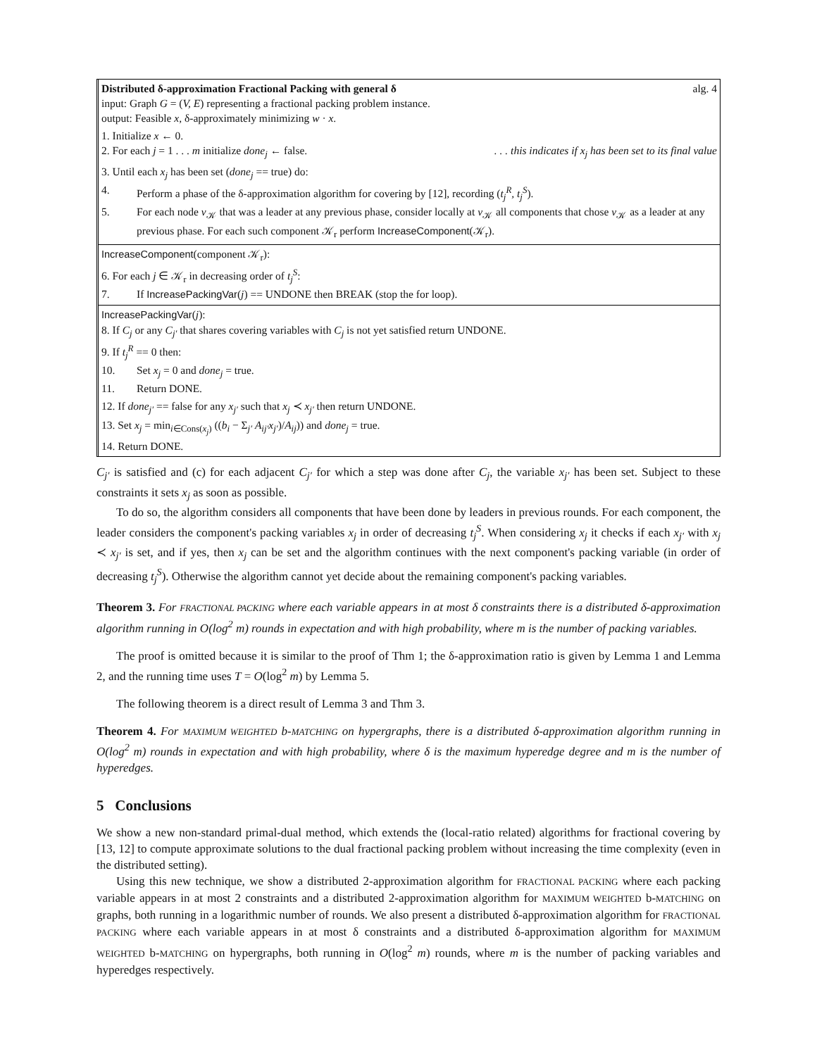Distributed δ-approximation Fractional Packing with general δ alg. 4
input: Graph G = (V, E) representing a fractional packing problem instance.
output: Feasible x, δ-approximately minimizing w · x.
1. Initialize x ← 0.
2. For each j = 1 . . . m initialize done<sub>j</sub> ← false.. . . this indicates if x<sub>j</sub> has been set to its final value
3. Until each x<sub>j</sub> has been set (done<sub>j</sub> == true) do:
4. Perform a phase of the δ-approximation algorithm for covering by [12], recording (t<sub>j</sub><sup>R</sup>, t<sub>j</sub><sup>S</sup>).
5. For each node v<sub>𝒦</sub> that was a leader at any previous phase, consider locally at v<sub>𝒦</sub> all components that chose v<sub>𝒦</sub> as a leader at any previous phase. For each such component 𝒦<sub>r</sub> perform IncreaseComponent(𝒦<sub>r</sub>).
IncreaseComponent(component 𝒦<sub>r</sub>):
6. For each j ∈ 𝒦<sub>r</sub> in decreasing order of t<sub>j</sub><sup>S</sup>:
7. If IncreasePackingVar(j) == UNDONE then BREAK (stop the for loop).
IncreasePackingVar(j):
8. If C<sub>j</sub> or any C<sub>j′</sub> that shares covering variables with C<sub>j</sub> is not yet satisfied return UNDONE.
9. If t<sub>j</sub><sup>R</sup> == 0 then:
10. Set x<sub>j</sub> = 0 and done<sub>j</sub> = true.
11. Return DONE.
12. If done<sub>j′</sub> == false for any x<sub>j′</sub> such that x<sub>j</sub> ≺ x<sub>j′</sub> then return UNDONE.
13. Set x<sub>j</sub> = min<sub>i∈Cons(x<sub>j</sub>)</sub> ((b<sub>i</sub> − Σ<sub>j′</sub> A<sub>ij′</sub>x<sub>j′</sub>)/A<sub>ij</sub>)) and done<sub>j</sub> = true.
14. Return DONE.
C<sub>j′</sub> is satisfied and (c) for each adjacent C<sub>j′</sub> for which a step was done after C<sub>j</sub>, the variable x<sub>j′</sub> has been set. Subject to these constraints it sets x<sub>j</sub> as soon as possible.
To do so, the algorithm considers all components that have been done by leaders in previous rounds. For each component, the leader considers the component's packing variables x<sub>j</sub> in order of decreasing t<sub>j</sub><sup>S</sup>. When considering x<sub>j</sub> it checks if each x<sub>j′</sub> with x<sub>j</sub> ≺ x<sub>j′</sub> is set, and if yes, then x<sub>j</sub> can be set and the algorithm continues with the next component's packing variable (in order of decreasing t<sub>j</sub><sup>S</sup>). Otherwise the algorithm cannot yet decide about the remaining component's packing variables.
Theorem 3. For FRACTIONAL PACKING where each variable appears in at most δ constraints there is a distributed δ-approximation algorithm running in O(log<sup>2</sup> m) rounds in expectation and with high probability, where m is the number of packing variables.
The proof is omitted because it is similar to the proof of Thm 1; the δ-approximation ratio is given by Lemma 1 and Lemma 2, and the running time uses T = O(log<sup>2</sup> m) by Lemma 5.
The following theorem is a direct result of Lemma 3 and Thm 3.
Theorem 4. For MAXIMUM WEIGHTED b-MATCHING on hypergraphs, there is a distributed δ-approximation algorithm running in O(log<sup>2</sup> m) rounds in expectation and with high probability, where δ is the maximum hyperedge degree and m is the number of hyperedges.
5 Conclusions
We show a new non-standard primal-dual method, which extends the (local-ratio related) algorithms for fractional covering by [13, 12] to compute approximate solutions to the dual fractional packing problem without increasing the time complexity (even in the distributed setting).
Using this new technique, we show a distributed 2-approximation algorithm for FRACTIONAL PACKING where each packing variable appears in at most 2 constraints and a distributed 2-approximation algorithm for MAXIMUM WEIGHTED b-MATCHING on graphs, both running in a logarithmic number of rounds. We also present a distributed δ-approximation algorithm for FRACTIONAL PACKING where each variable appears in at most δ constraints and a distributed δ-approximation algorithm for MAXIMUM WEIGHTED b-MATCHING on hypergraphs, both running in O(log<sup>2</sup> m) rounds, where m is the number of packing variables and hyperedges respectively.